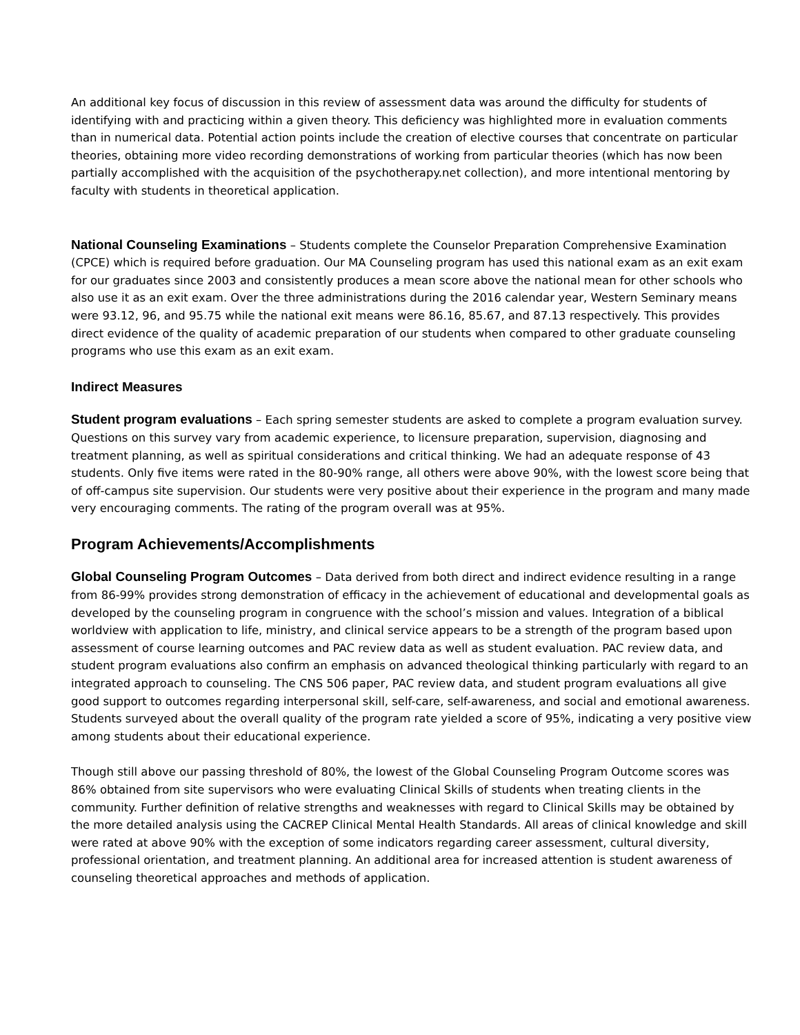An additional key focus of discussion in this review of assessment data was around the difficulty for students of identifying with and practicing within a given theory. This deficiency was highlighted more in evaluation comments than in numerical data. Potential action points include the creation of elective courses that concentrate on particular theories, obtaining more video recording demonstrations of working from particular theories (which has now been partially accomplished with the acquisition of the psychotherapy.net collection), and more intentional mentoring by faculty with students in theoretical application.
National Counseling Examinations – Students complete the Counselor Preparation Comprehensive Examination (CPCE) which is required before graduation. Our MA Counseling program has used this national exam as an exit exam for our graduates since 2003 and consistently produces a mean score above the national mean for other schools who also use it as an exit exam. Over the three administrations during the 2016 calendar year, Western Seminary means were 93.12, 96, and 95.75 while the national exit means were 86.16, 85.67, and 87.13 respectively. This provides direct evidence of the quality of academic preparation of our students when compared to other graduate counseling programs who use this exam as an exit exam.
Indirect Measures
Student program evaluations – Each spring semester students are asked to complete a program evaluation survey. Questions on this survey vary from academic experience, to licensure preparation, supervision, diagnosing and treatment planning, as well as spiritual considerations and critical thinking. We had an adequate response of 43 students. Only five items were rated in the 80-90% range, all others were above 90%, with the lowest score being that of off-campus site supervision. Our students were very positive about their experience in the program and many made very encouraging comments. The rating of the program overall was at 95%.
Program Achievements/Accomplishments
Global Counseling Program Outcomes – Data derived from both direct and indirect evidence resulting in a range from 86-99% provides strong demonstration of efficacy in the achievement of educational and developmental goals as developed by the counseling program in congruence with the school’s mission and values. Integration of a biblical worldview with application to life, ministry, and clinical service appears to be a strength of the program based upon assessment of course learning outcomes and PAC review data as well as student evaluation. PAC review data, and student program evaluations also confirm an emphasis on advanced theological thinking particularly with regard to an integrated approach to counseling. The CNS 506 paper, PAC review data, and student program evaluations all give good support to outcomes regarding interpersonal skill, self-care, self-awareness, and social and emotional awareness. Students surveyed about the overall quality of the program rate yielded a score of 95%, indicating a very positive view among students about their educational experience.
Though still above our passing threshold of 80%, the lowest of the Global Counseling Program Outcome scores was 86% obtained from site supervisors who were evaluating Clinical Skills of students when treating clients in the community. Further definition of relative strengths and weaknesses with regard to Clinical Skills may be obtained by the more detailed analysis using the CACREP Clinical Mental Health Standards. All areas of clinical knowledge and skill were rated at above 90% with the exception of some indicators regarding career assessment, cultural diversity, professional orientation, and treatment planning. An additional area for increased attention is student awareness of counseling theoretical approaches and methods of application.